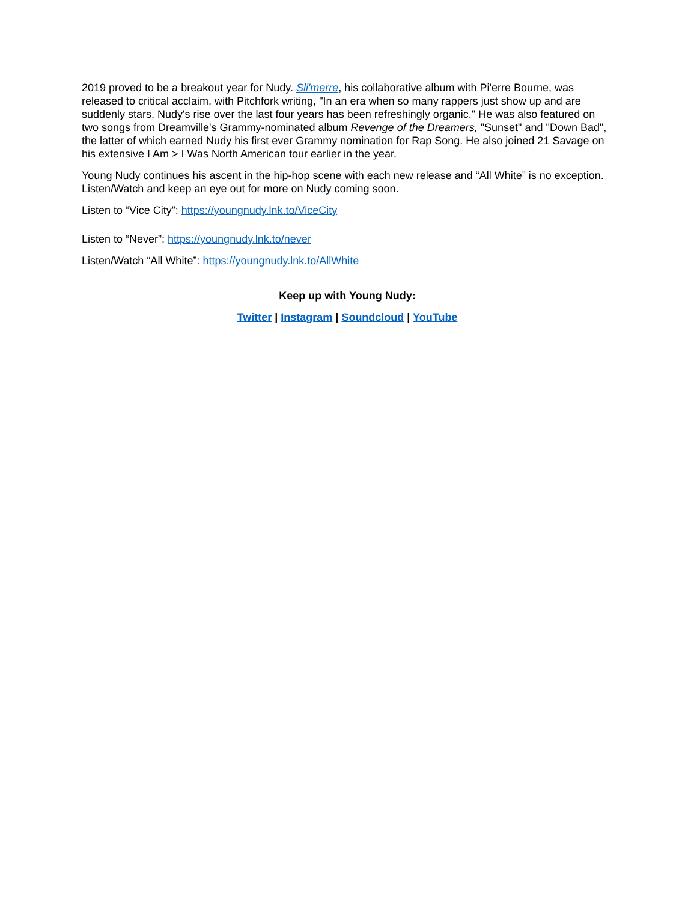2019 proved to be a breakout year for Nudy. Sli'merre, his collaborative album with Pi'erre Bourne, was released to critical acclaim, with Pitchfork writing, "In an era when so many rappers just show up and are suddenly stars, Nudy's rise over the last four years has been refreshingly organic." He was also featured on two songs from Dreamville's Grammy-nominated album Revenge of the Dreamers, "Sunset" and "Down Bad", the latter of which earned Nudy his first ever Grammy nomination for Rap Song. He also joined 21 Savage on his extensive I Am > I Was North American tour earlier in the year.
Young Nudy continues his ascent in the hip-hop scene with each new release and “All White” is no exception. Listen/Watch and keep an eye out for more on Nudy coming soon.
Listen to “Vice City”: https://youngnudy.lnk.to/ViceCity
Listen to “Never”: https://youngnudy.lnk.to/never
Listen/Watch “All White”: https://youngnudy.lnk.to/AllWhite
Keep up with Young Nudy:
Twitter | Instagram | Soundcloud | YouTube